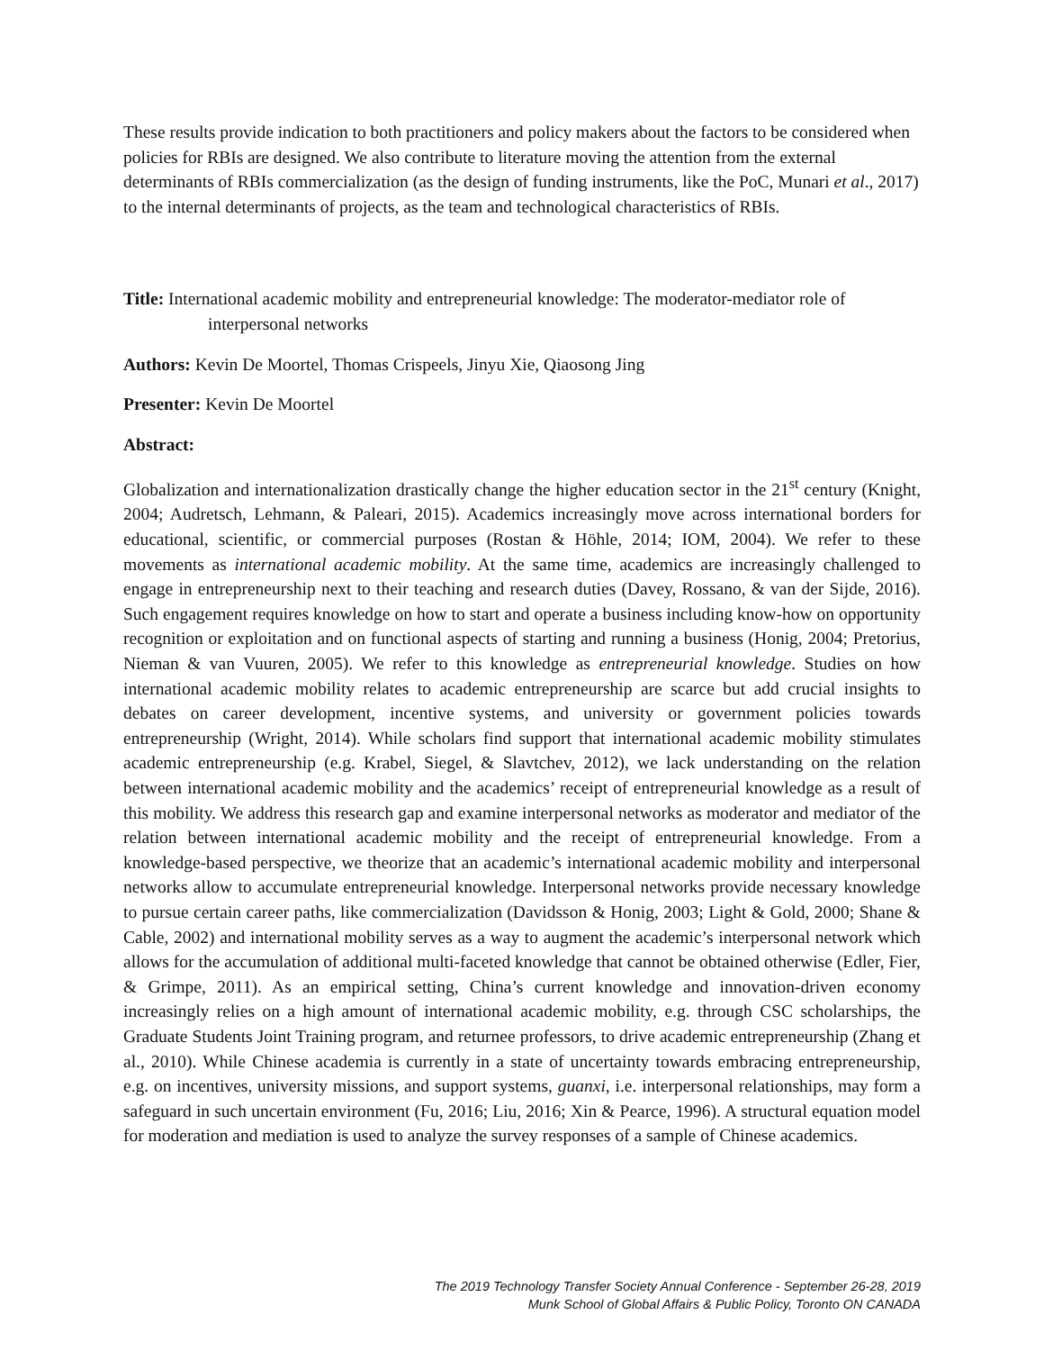These results provide indication to both practitioners and policy makers about the factors to be considered when policies for RBIs are designed. We also contribute to literature moving the attention from the external determinants of RBIs commercialization (as the design of funding instruments, like the PoC, Munari et al., 2017) to the internal determinants of projects, as the team and technological characteristics of RBIs.
Title: International academic mobility and entrepreneurial knowledge: The moderator-mediator role of interpersonal networks
Authors: Kevin De Moortel, Thomas Crispeels, Jinyu Xie, Qiaosong Jing
Presenter: Kevin De Moortel
Abstract:
Globalization and internationalization drastically change the higher education sector in the 21<sup>st</sup> century (Knight, 2004; Audretsch, Lehmann, & Paleari, 2015). Academics increasingly move across international borders for educational, scientific, or commercial purposes (Rostan & Höhle, 2014; IOM, 2004). We refer to these movements as international academic mobility. At the same time, academics are increasingly challenged to engage in entrepreneurship next to their teaching and research duties (Davey, Rossano, & van der Sijde, 2016). Such engagement requires knowledge on how to start and operate a business including know-how on opportunity recognition or exploitation and on functional aspects of starting and running a business (Honig, 2004; Pretorius, Nieman & van Vuuren, 2005). We refer to this knowledge as entrepreneurial knowledge. Studies on how international academic mobility relates to academic entrepreneurship are scarce but add crucial insights to debates on career development, incentive systems, and university or government policies towards entrepreneurship (Wright, 2014). While scholars find support that international academic mobility stimulates academic entrepreneurship (e.g. Krabel, Siegel, & Slavtchev, 2012), we lack understanding on the relation between international academic mobility and the academics’ receipt of entrepreneurial knowledge as a result of this mobility. We address this research gap and examine interpersonal networks as moderator and mediator of the relation between international academic mobility and the receipt of entrepreneurial knowledge. From a knowledge-based perspective, we theorize that an academic’s international academic mobility and interpersonal networks allow to accumulate entrepreneurial knowledge. Interpersonal networks provide necessary knowledge to pursue certain career paths, like commercialization (Davidsson & Honig, 2003; Light & Gold, 2000; Shane & Cable, 2002) and international mobility serves as a way to augment the academic’s interpersonal network which allows for the accumulation of additional multi-faceted knowledge that cannot be obtained otherwise (Edler, Fier, & Grimpe, 2011). As an empirical setting, China’s current knowledge and innovation-driven economy increasingly relies on a high amount of international academic mobility, e.g. through CSC scholarships, the Graduate Students Joint Training program, and returnee professors, to drive academic entrepreneurship (Zhang et al., 2010). While Chinese academia is currently in a state of uncertainty towards embracing entrepreneurship, e.g. on incentives, university missions, and support systems, guanxi, i.e. interpersonal relationships, may form a safeguard in such uncertain environment (Fu, 2016; Liu, 2016; Xin & Pearce, 1996). A structural equation model for moderation and mediation is used to analyze the survey responses of a sample of Chinese academics.
The 2019 Technology Transfer Society Annual Conference - September 26-28, 2019
Munk School of Global Affairs & Public Policy, Toronto ON CANADA